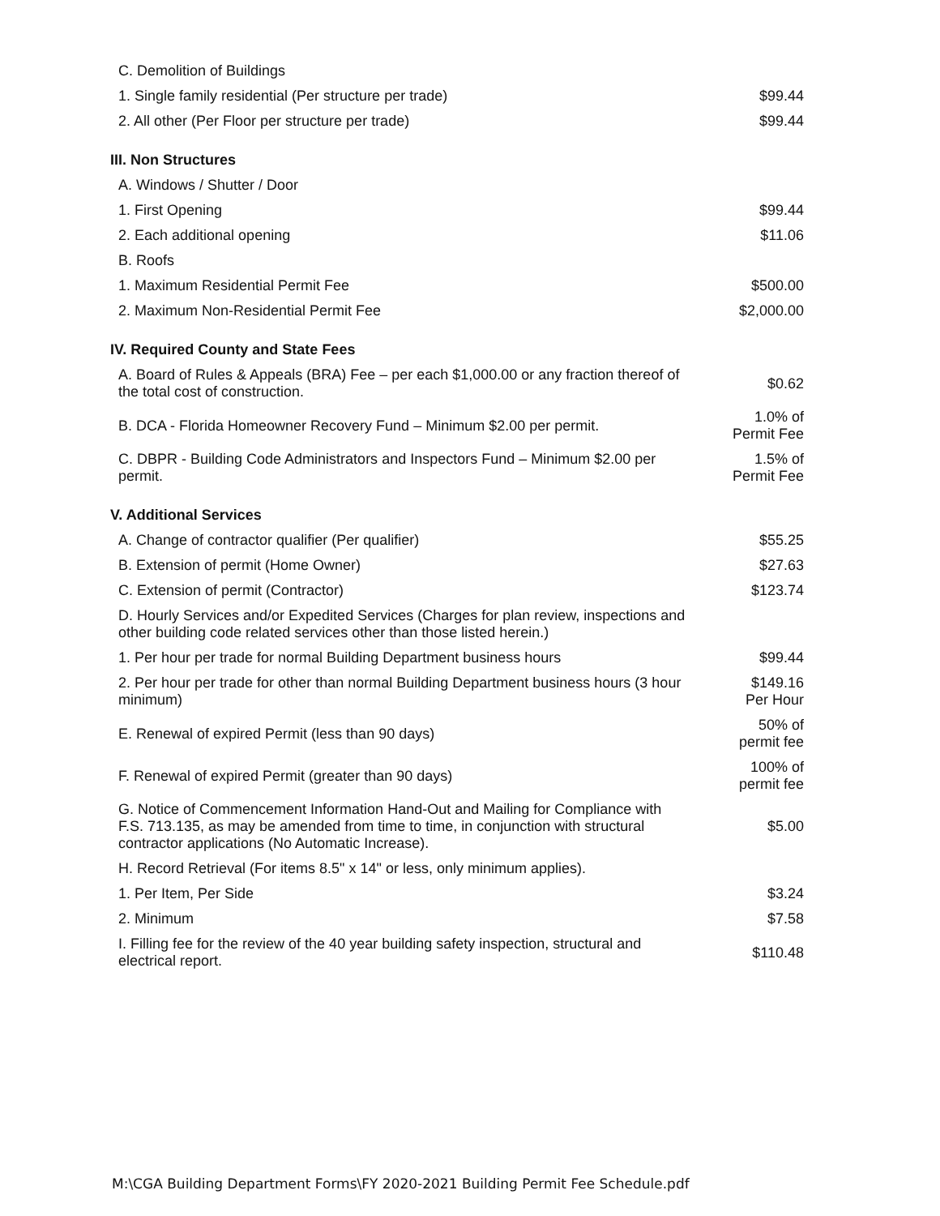| C. Demolition of Buildings | |
| 1. Single family residential (Per structure per trade) | $99.44 |
| 2. All other (Per Floor per structure per trade) | $99.44 |
| III. Non Structures | |
| A. Windows / Shutter / Door | |
| 1. First Opening | $99.44 |
| 2. Each additional opening | $11.06 |
| B. Roofs | |
| 1. Maximum Residential Permit Fee | $500.00 |
| 2. Maximum Non-Residential Permit Fee | $2,000.00 |
| IV. Required County and State Fees | |
| A. Board of Rules & Appeals (BRA) Fee – per each $1,000.00 or any fraction thereof of the total cost of construction. | $0.62 |
| B. DCA - Florida Homeowner Recovery Fund – Minimum $2.00 per permit. | 1.0% of Permit Fee |
| C. DBPR - Building Code Administrators and Inspectors Fund – Minimum $2.00 per permit. | 1.5% of Permit Fee |
| V. Additional Services | |
| A. Change of contractor qualifier (Per qualifier) | $55.25 |
| B. Extension of permit (Home Owner) | $27.63 |
| C. Extension of permit (Contractor) | $123.74 |
| D. Hourly Services and/or Expedited Services (Charges for plan review, inspections and other building code related services other than those listed herein.) | |
| 1. Per hour per trade for normal Building Department business hours | $99.44 |
| 2. Per hour per trade for other than normal Building Department business hours (3 hour minimum) | $149.16 Per Hour |
| E. Renewal of expired Permit (less than 90 days) | 50% of permit fee |
| F. Renewal of expired Permit (greater than 90 days) | 100% of permit fee |
| G. Notice of Commencement Information Hand-Out and Mailing for Compliance with F.S. 713.135, as may be amended from time to time, in conjunction with structural contractor applications (No Automatic Increase). | $5.00 |
| H. Record Retrieval (For items 8.5" x 14" or less, only minimum applies). | |
| 1. Per Item, Per Side | $3.24 |
| 2. Minimum | $7.58 |
| I. Filling fee for the review of the 40 year building safety inspection, structural and electrical report. | $110.48 |
M:\CGA Building Department Forms\FY 2020-2021 Building Permit Fee Schedule.pdf